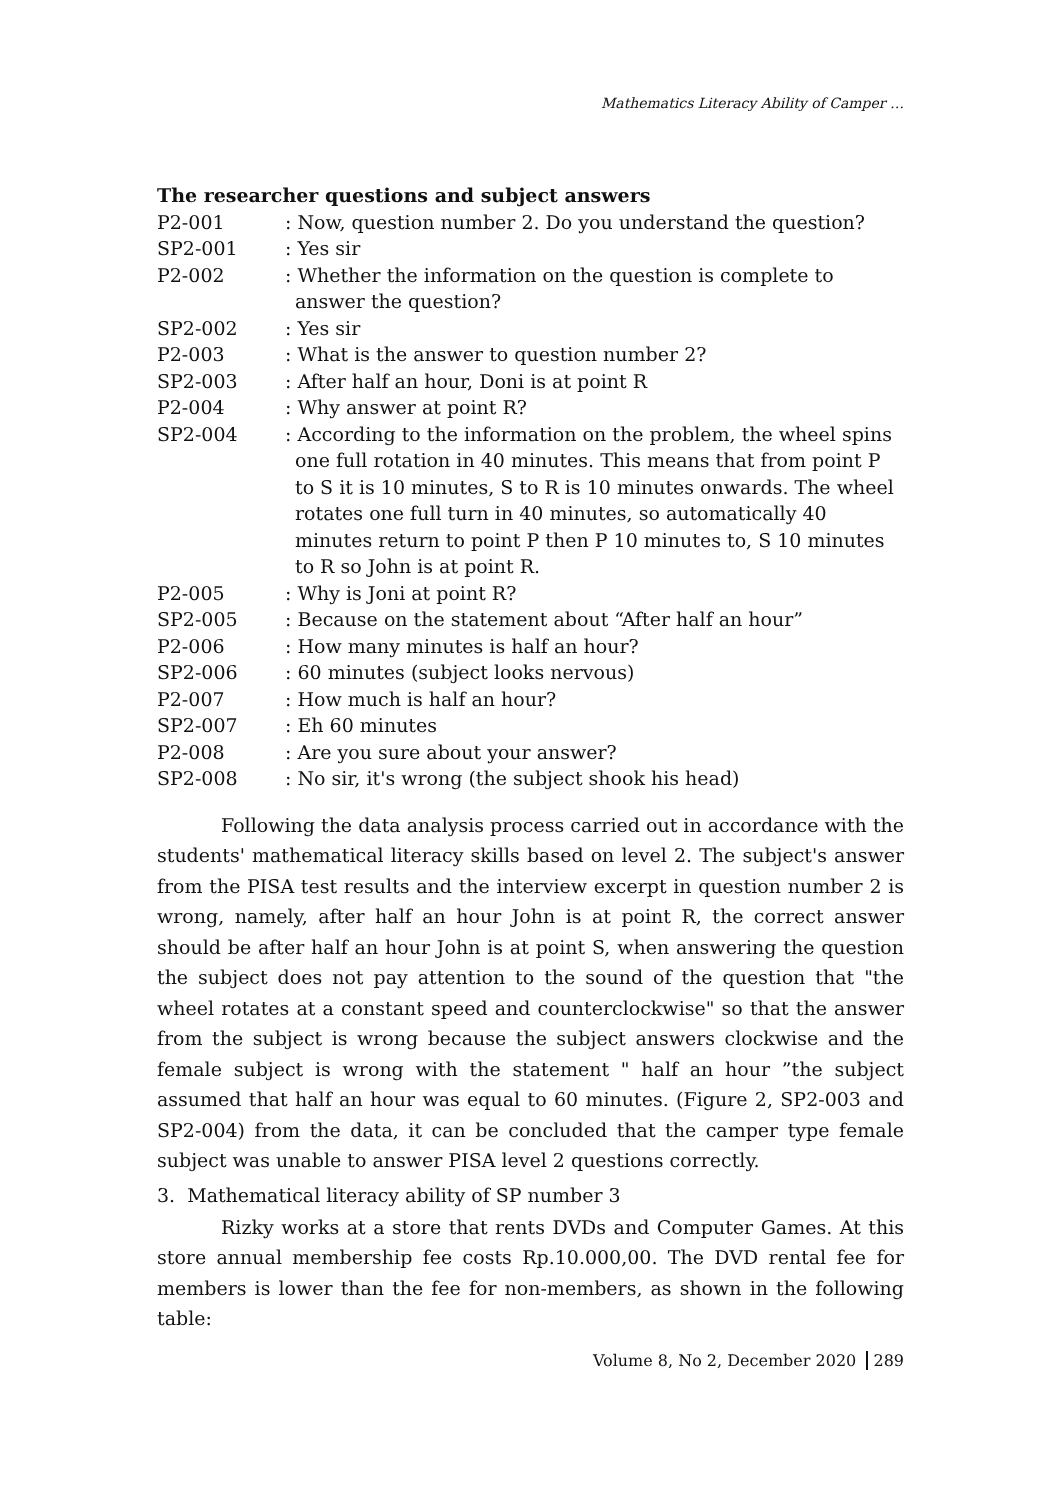Mathematics Literacy Ability of Camper …
The researcher questions and subject answers
P2-001 : Now, question number 2. Do you understand the question?
SP2-001 : Yes sir
P2-002 : Whether the information on the question is complete to answer the question?
SP2-002 : Yes sir
P2-003 : What is the answer to question number 2?
SP2-003 : After half an hour, Doni is at point R
P2-004 : Why answer at point R?
SP2-004 : According to the information on the problem, the wheel spins one full rotation in 40 minutes. This means that from point P to S it is 10 minutes, S to R is 10 minutes onwards. The wheel rotates one full turn in 40 minutes, so automatically 40 minutes return to point P then P 10 minutes to, S 10 minutes to R so John is at point R.
P2-005 : Why is Joni at point R?
SP2-005 : Because on the statement about “After half an hour”
P2-006 : How many minutes is half an hour?
SP2-006 : 60 minutes (subject looks nervous)
P2-007 : How much is half an hour?
SP2-007 : Eh 60 minutes
P2-008 : Are you sure about your answer?
SP2-008 : No sir, it's wrong (the subject shook his head)
Following the data analysis process carried out in accordance with the students' mathematical literacy skills based on level 2. The subject's answer from the PISA test results and the interview excerpt in question number 2 is wrong, namely, after half an hour John is at point R, the correct answer should be after half an hour John is at point S, when answering the question the subject does not pay attention to the sound of the question that "the wheel rotates at a constant speed and counterclockwise" so that the answer from the subject is wrong because the subject answers clockwise and the female subject is wrong with the statement " half an hour ”the subject assumed that half an hour was equal to 60 minutes. (Figure 2, SP2-003 and SP2-004) from the data, it can be concluded that the camper type female subject was unable to answer PISA level 2 questions correctly.
3. Mathematical literacy ability of SP number 3
Rizky works at a store that rents DVDs and Computer Games. At this store annual membership fee costs Rp.10.000,00. The DVD rental fee for members is lower than the fee for non-members, as shown in the following table:
Volume 8, No 2, December 2020 289